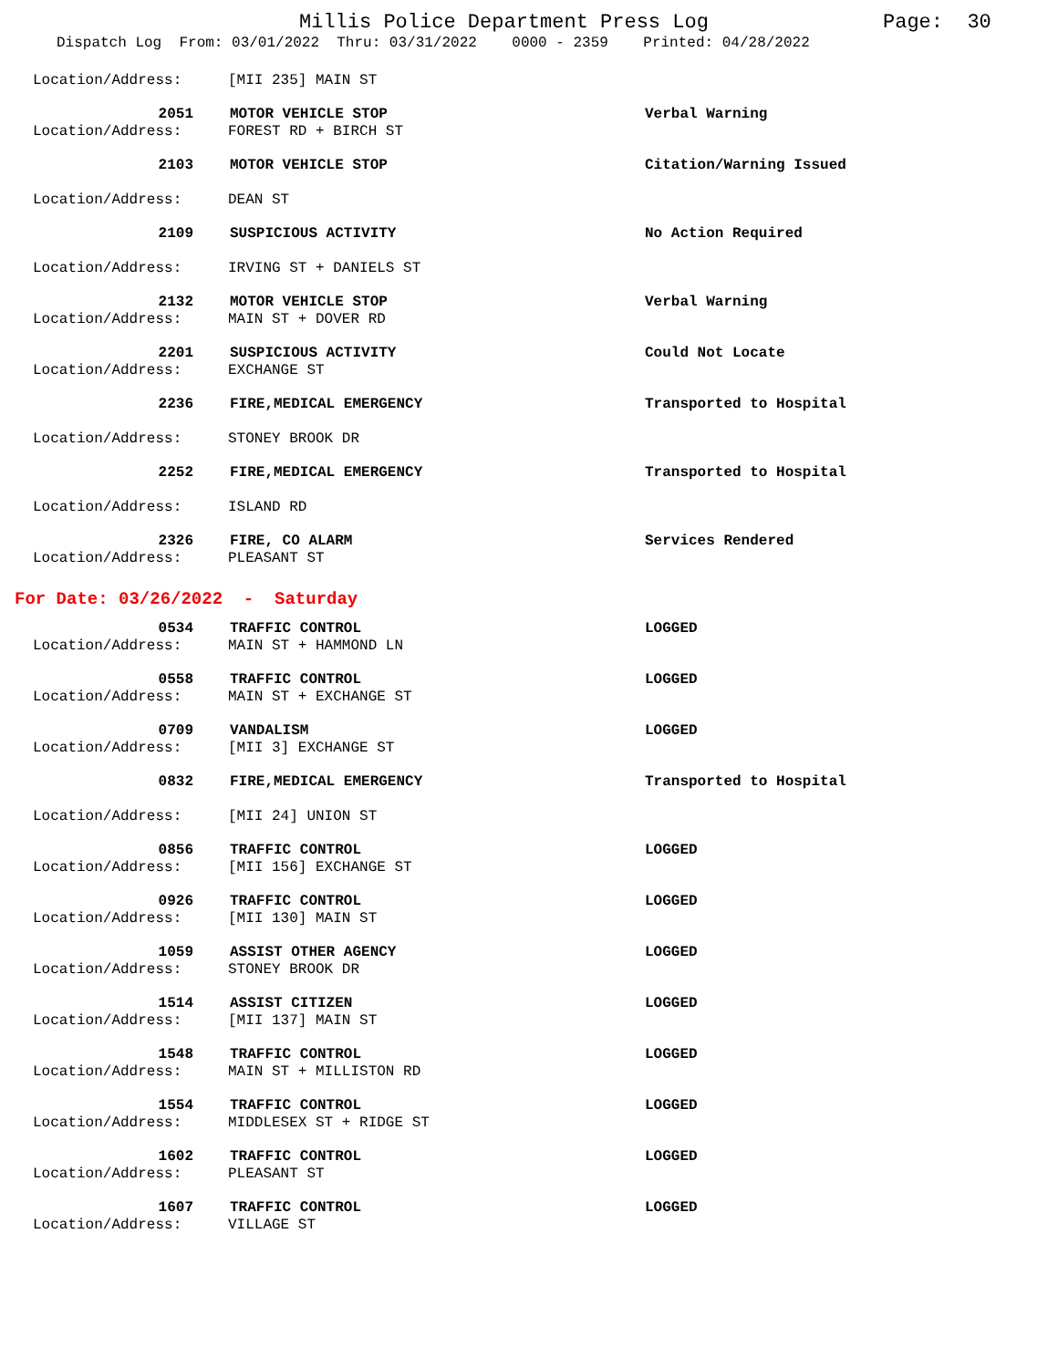Millis Police Department Press Log
Page: 30
Dispatch Log From: 03/01/2022 Thru: 03/31/2022 0000 - 2359 Printed: 04/28/2022
Location/Address: [MII 235] MAIN ST
2051 MOTOR VEHICLE STOP Verbal Warning
Location/Address: FOREST RD + BIRCH ST
2103 MOTOR VEHICLE STOP Citation/Warning Issued
Location/Address: DEAN ST
2109 SUSPICIOUS ACTIVITY No Action Required
Location/Address: IRVING ST + DANIELS ST
2132 MOTOR VEHICLE STOP Verbal Warning
Location/Address: MAIN ST + DOVER RD
2201 SUSPICIOUS ACTIVITY Could Not Locate
Location/Address: EXCHANGE ST
2236 FIRE,MEDICAL EMERGENCY Transported to Hospital
Location/Address: STONEY BROOK DR
2252 FIRE,MEDICAL EMERGENCY Transported to Hospital
Location/Address: ISLAND RD
2326 FIRE, CO ALARM Services Rendered
Location/Address: PLEASANT ST
For Date: 03/26/2022 - Saturday
0534 TRAFFIC CONTROL LOGGED
Location/Address: MAIN ST + HAMMOND LN
0558 TRAFFIC CONTROL LOGGED
Location/Address: MAIN ST + EXCHANGE ST
0709 VANDALISM LOGGED
Location/Address: [MII 3] EXCHANGE ST
0832 FIRE,MEDICAL EMERGENCY Transported to Hospital
Location/Address: [MII 24] UNION ST
0856 TRAFFIC CONTROL LOGGED
Location/Address: [MII 156] EXCHANGE ST
0926 TRAFFIC CONTROL LOGGED
Location/Address: [MII 130] MAIN ST
1059 ASSIST OTHER AGENCY LOGGED
Location/Address: STONEY BROOK DR
1514 ASSIST CITIZEN LOGGED
Location/Address: [MII 137] MAIN ST
1548 TRAFFIC CONTROL LOGGED
Location/Address: MAIN ST + MILLISTON RD
1554 TRAFFIC CONTROL LOGGED
Location/Address: MIDDLESEX ST + RIDGE ST
1602 TRAFFIC CONTROL LOGGED
Location/Address: PLEASANT ST
1607 TRAFFIC CONTROL LOGGED
Location/Address: VILLAGE ST